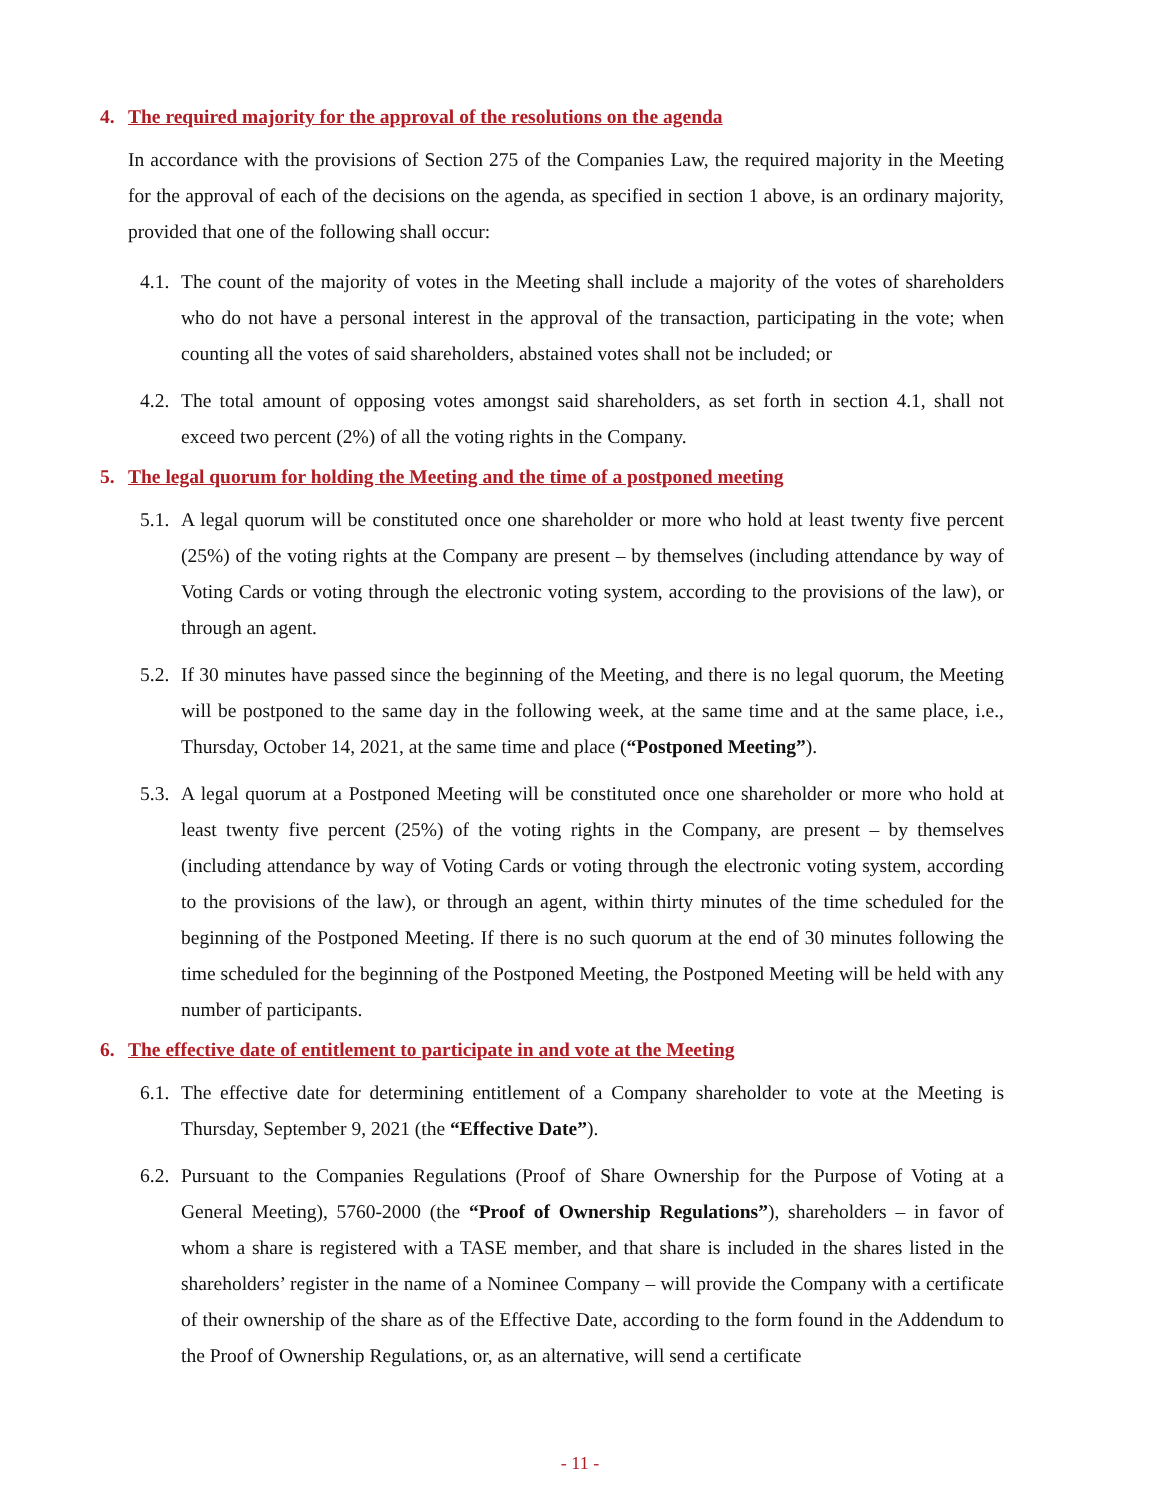4. The required majority for the approval of the resolutions on the agenda
In accordance with the provisions of Section 275 of the Companies Law, the required majority in the Meeting for the approval of each of the decisions on the agenda, as specified in section 1 above, is an ordinary majority, provided that one of the following shall occur:
4.1. The count of the majority of votes in the Meeting shall include a majority of the votes of shareholders who do not have a personal interest in the approval of the transaction, participating in the vote; when counting all the votes of said shareholders, abstained votes shall not be included; or
4.2. The total amount of opposing votes amongst said shareholders, as set forth in section 4.1, shall not exceed two percent (2%) of all the voting rights in the Company.
5. The legal quorum for holding the Meeting and the time of a postponed meeting
5.1. A legal quorum will be constituted once one shareholder or more who hold at least twenty five percent (25%) of the voting rights at the Company are present – by themselves (including attendance by way of Voting Cards or voting through the electronic voting system, according to the provisions of the law), or through an agent.
5.2. If 30 minutes have passed since the beginning of the Meeting, and there is no legal quorum, the Meeting will be postponed to the same day in the following week, at the same time and at the same place, i.e., Thursday, October 14, 2021, at the same time and place (“Postponed Meeting”).
5.3. A legal quorum at a Postponed Meeting will be constituted once one shareholder or more who hold at least twenty five percent (25%) of the voting rights in the Company, are present – by themselves (including attendance by way of Voting Cards or voting through the electronic voting system, according to the provisions of the law), or through an agent, within thirty minutes of the time scheduled for the beginning of the Postponed Meeting. If there is no such quorum at the end of 30 minutes following the time scheduled for the beginning of the Postponed Meeting, the Postponed Meeting will be held with any number of participants.
6. The effective date of entitlement to participate in and vote at the Meeting
6.1. The effective date for determining entitlement of a Company shareholder to vote at the Meeting is Thursday, September 9, 2021 (the “Effective Date”).
6.2. Pursuant to the Companies Regulations (Proof of Share Ownership for the Purpose of Voting at a General Meeting), 5760-2000 (the “Proof of Ownership Regulations”), shareholders – in favor of whom a share is registered with a TASE member, and that share is included in the shares listed in the shareholders’ register in the name of a Nominee Company – will provide the Company with a certificate of their ownership of the share as of the Effective Date, according to the form found in the Addendum to the Proof of Ownership Regulations, or, as an alternative, will send a certificate
- 11 -